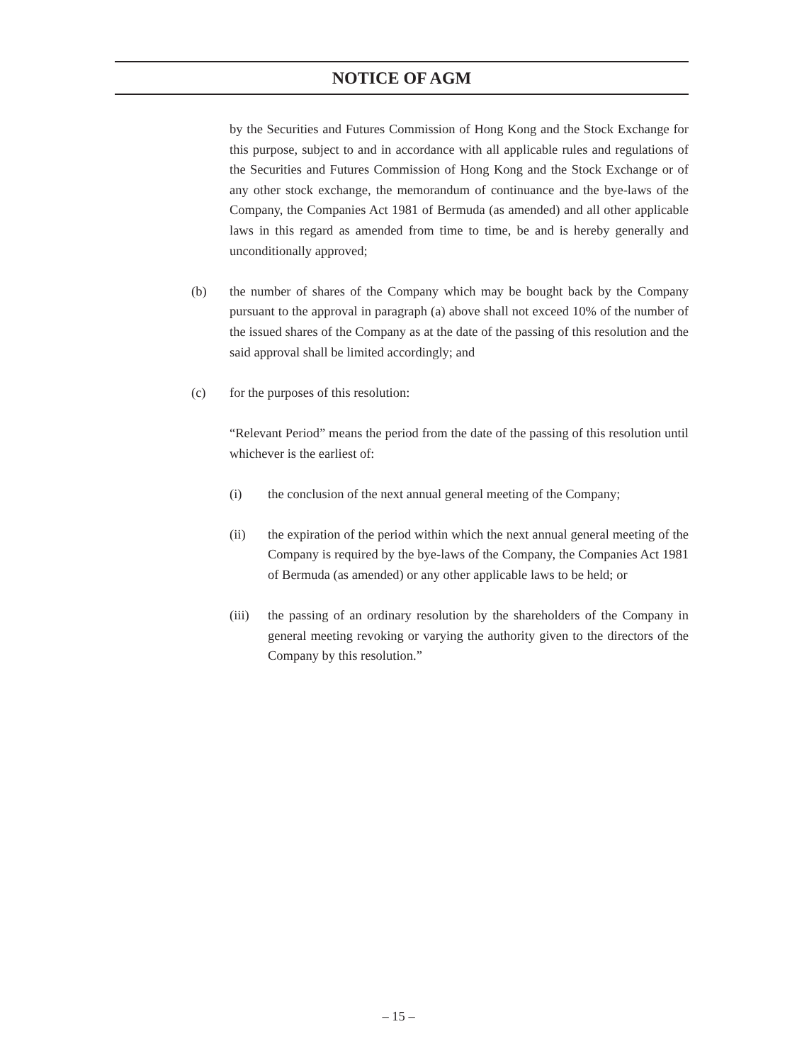NOTICE OF AGM
by the Securities and Futures Commission of Hong Kong and the Stock Exchange for this purpose, subject to and in accordance with all applicable rules and regulations of the Securities and Futures Commission of Hong Kong and the Stock Exchange or of any other stock exchange, the memorandum of continuance and the bye-laws of the Company, the Companies Act 1981 of Bermuda (as amended) and all other applicable laws in this regard as amended from time to time, be and is hereby generally and unconditionally approved;
(b) the number of shares of the Company which may be bought back by the Company pursuant to the approval in paragraph (a) above shall not exceed 10% of the number of the issued shares of the Company as at the date of the passing of this resolution and the said approval shall be limited accordingly; and
(c) for the purposes of this resolution:
“Relevant Period” means the period from the date of the passing of this resolution until whichever is the earliest of:
(i) the conclusion of the next annual general meeting of the Company;
(ii) the expiration of the period within which the next annual general meeting of the Company is required by the bye-laws of the Company, the Companies Act 1981 of Bermuda (as amended) or any other applicable laws to be held; or
(iii)
the passing of an ordinary resolution by the shareholders of the Company in general meeting revoking or varying the authority given to the directors of the Company by this resolution.”
– 15 –